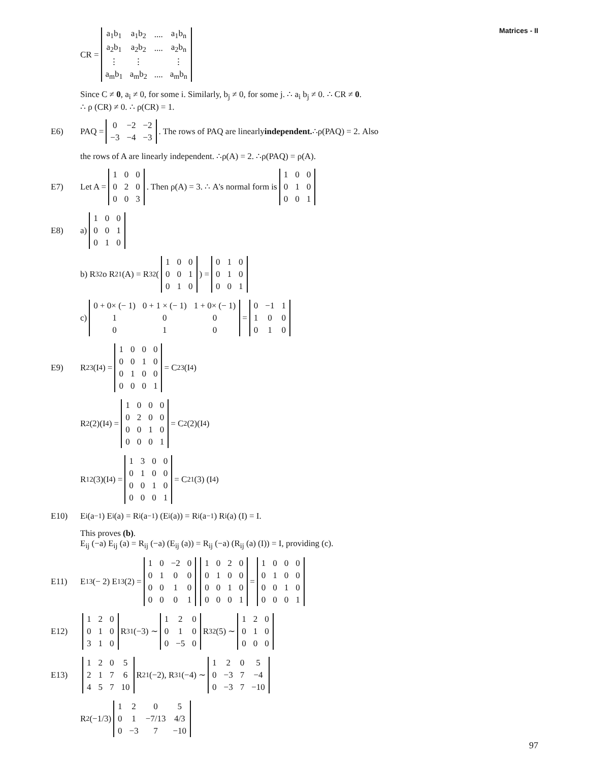Matrices - II
CR =
| a<sub>1</sub>b<sub>1</sub> | a<sub>1</sub>b<sub>2</sub> | .... | a<sub>1</sub>b<sub>n</sub> |
| a<sub>2</sub>b<sub>1</sub> | a<sub>2</sub>b<sub>2</sub> | .... | a<sub>2</sub>b<sub>n</sub> |
| ⋮ | ⋮ | | ⋮ |
| a<sub>m</sub>b<sub>1</sub> | a<sub>m</sub>b<sub>2</sub> | .... | a<sub>m</sub>b<sub>n</sub> |
Since C ≠ 0, a<sub>i</sub> ≠ 0, for some i. Similarly, b<sub>j</sub> ≠ 0, for some j. ∴ a<sub>i</sub> b<sub>j</sub> ≠ 0. ∴ CR ≠ 0.
∴ ρ (CR) ≠ 0. ∴ ρ(CR) = 1.
E6) PAQ =
| 0 | −2 | −2 |
| −3 | −4 | −3 |
. The rows of PAQ are linearly independent. ∴ρ(PAQ) = 2. Also
the rows of A are linearly independent. ∴ρ(A) = 2. ∴ρ(PAQ) = ρ(A).
E7) Let A =
| 1 | 0 | 0 |
| 0 | 2 | 0 |
| 0 | 0 | 3 |
. Then ρ(A) = 3. ∴ A's normal form is
| 1 | 0 | 0 |
| 0 | 1 | 0 |
| 0 | 0 | 1 |
E8) a)
| 1 | 0 | 0 |
| 0 | 0 | 1 |
| 0 | 1 | 0 |
b) R<sub>32</sub> o R<sub>21</sub>(A) = R<sub>32</sub> (
| 1 | 0 | 0 |
| 0 | 0 | 1 |
| 0 | 1 | 0 |
) =
| 0 | 1 | 0 |
| 0 | 1 | 0 |
| 0 | 0 | 1 |
c)
| 0 + 0× (− 1) | 0 + 1 × (− 1) | 1 + 0× (− 1) |
| 1 | 0 | 0 |
| 0 | 1 | 0 |
=
| 0 | −1 | 1 |
| 1 | 0 | 0 |
| 0 | 1 | 0 |
E9) R<sub>23</sub>(I<sub>4</sub>) =
| 1 | 0 | 0 | 0 |
| 0 | 0 | 1 | 0 |
| 0 | 1 | 0 | 0 |
| 0 | 0 | 0 | 1 |
= C<sub>23</sub>(I<sub>4</sub>)
R<sub>2</sub>(2)(I<sub>4</sub>) =
| 1 | 0 | 0 | 0 |
| 0 | 2 | 0 | 0 |
| 0 | 0 | 1 | 0 |
| 0 | 0 | 0 | 1 |
= C<sub>2</sub>(2)(I<sub>4</sub>)
R<sub>12</sub>(3)(I<sub>4</sub>) =
| 1 | 3 | 0 | 0 |
| 0 | 1 | 0 | 0 |
| 0 | 0 | 1 | 0 |
| 0 | 0 | 0 | 1 |
= C<sub>21</sub> (3) (I<sub>4</sub>)
E10) E<sub>i</sub>(a<sup>−1</sup>) E<sub>i</sub>(a) = R<sub>i</sub>(a<sup>−1</sup>) (E<sub>i</sub>(a)) = R<sub>i</sub> (a<sup>−1</sup>) R<sub>i</sub> (a) (I) = I.
This proves (b).
E<sub>ij</sub> (−a) E<sub>ij</sub> (a) = R<sub>ij</sub> (−a) (E<sub>ij</sub> (a)) = R<sub>ij</sub> (−a) (R<sub>ij</sub> (a) (I)) = I, providing (c).
E11) E<sub>13</sub> (− 2) E<sub>13</sub> (2) =
| 1 | 0 | −2 | 0 |
| 0 | 1 | 0 | 0 |
| 0 | 0 | 1 | 0 |
| 0 | 0 | 0 | 1 |
| 1 | 0 | 2 | 0 |
| 0 | 1 | 0 | 0 |
| 0 | 0 | 1 | 0 |
| 0 | 0 | 0 | 1 |
=
| 1 | 0 | 0 | 0 |
| 0 | 1 | 0 | 0 |
| 0 | 0 | 1 | 0 |
| 0 | 0 | 0 | 1 |
E12)
| 1 | 2 | 0 |
| 0 | 1 | 0 |
| 3 | 1 | 0 |
R<sub>31</sub>(−3) ∼
| 1 | 2 | 0 |
| 0 | 1 | 0 |
| 0 | −5 | 0 |
R<sub>32</sub>(5) ∼
| 1 | 2 | 0 |
| 0 | 1 | 0 |
| 0 | 0 | 0 |
E13)
| 1 | 2 | 0 | 5 |
| 2 | 1 | 7 | 6 |
| 4 | 5 | 7 | 10 |
R<sub>21</sub>(−2), R<sub>31</sub>(−4) ∼
| 1 | 2 | 0 | 5 |
| 0 | −3 | 7 | −4 |
| 0 | −3 | 7 | −10 |
R<sub>2</sub> (−1/3)
| 1 | 2 | 0 | 5 |
| 0 | 1 | −7/13 | 4/3 |
| 0 | −3 | 7 | −10 |
97